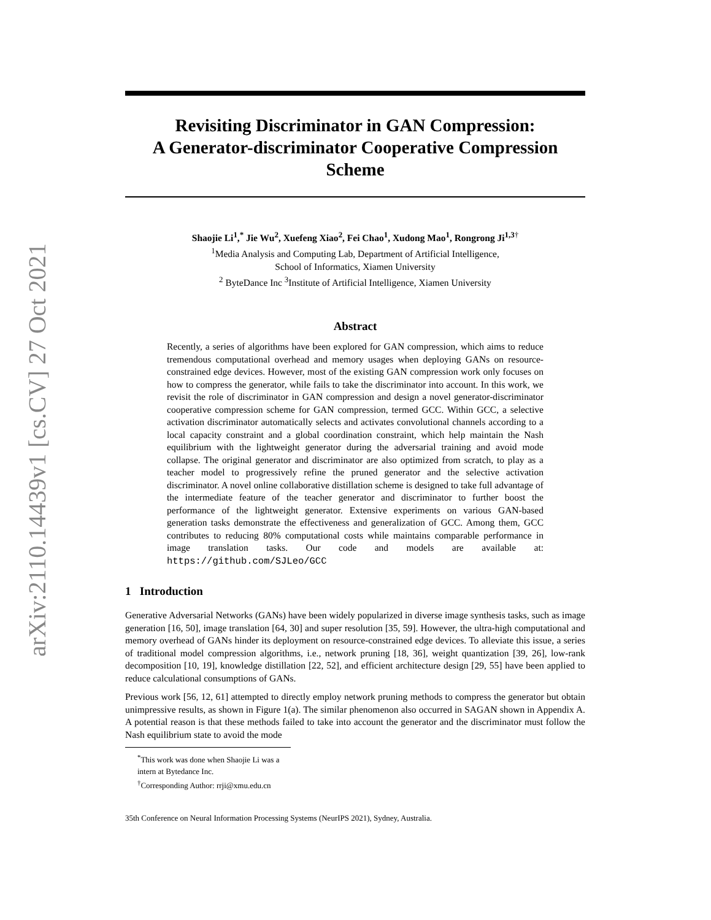arXiv:2110.14439v1 [cs.CV] 27 Oct 2021
Revisiting Discriminator in GAN Compression:
A Generator-discriminator Cooperative Compression Scheme
Shaojie Li<sup>1</sup>,<sup>*</sup> Jie Wu<sup>2</sup>, Xuefeng Xiao<sup>2</sup>, Fei Chao<sup>1</sup>, Xudong Mao<sup>1</sup>, Rongrong Ji<sup>1,3</sup><sup>†</sup>
<sup>1</sup> Media Analysis and Computing Lab, Department of Artificial Intelligence,
School of Informatics, Xiamen University
<sup>2</sup> ByteDance Inc <sup>3</sup>Institute of Artificial Intelligence, Xiamen University
Abstract
Recently, a series of algorithms have been explored for GAN compression, which aims to reduce tremendous computational overhead and memory usages when deploying GANs on resource-constrained edge devices. However, most of the existing GAN compression work only focuses on how to compress the generator, while fails to take the discriminator into account. In this work, we revisit the role of discriminator in GAN compression and design a novel generator-discriminator cooperative compression scheme for GAN compression, termed GCC. Within GCC, a selective activation discriminator automatically selects and activates convolutional channels according to a local capacity constraint and a global coordination constraint, which help maintain the Nash equilibrium with the lightweight generator during the adversarial training and avoid mode collapse. The original generator and discriminator are also optimized from scratch, to play as a teacher model to progressively refine the pruned generator and the selective activation discriminator. A novel online collaborative distillation scheme is designed to take full advantage of the intermediate feature of the teacher generator and discriminator to further boost the performance of the lightweight generator. Extensive experiments on various GAN-based generation tasks demonstrate the effectiveness and generalization of GCC. Among them, GCC contributes to reducing 80% computational costs while maintains comparable performance in image translation tasks. Our code and models are available at: https://github.com/SJLeo/GCC
1 Introduction
Generative Adversarial Networks (GANs) have been widely popularized in diverse image synthesis tasks, such as image generation [16, 50], image translation [64, 30] and super resolution [35, 59]. However, the ultra-high computational and memory overhead of GANs hinder its deployment on resource-constrained edge devices. To alleviate this issue, a series of traditional model compression algorithms, i.e., network pruning [18, 36], weight quantization [39, 26], low-rank decomposition [10, 19], knowledge distillation [22, 52], and efficient architecture design [29, 55] have been applied to reduce calculational consumptions of GANs.
Previous work [56, 12, 61] attempted to directly employ network pruning methods to compress the generator but obtain unimpressive results, as shown in Figure 1(a). The similar phenomenon also occurred in SAGAN shown in Appendix A. A potential reason is that these methods failed to take into account the generator and the discriminator must follow the Nash equilibrium state to avoid the mode
<sup>*</sup> This work was done when Shaojie Li was a intern at Bytedance Inc.
<sup>†</sup> Corresponding Author: rrji@xmu.edu.cn
35th Conference on Neural Information Processing Systems (NeurIPS 2021), Sydney, Australia.